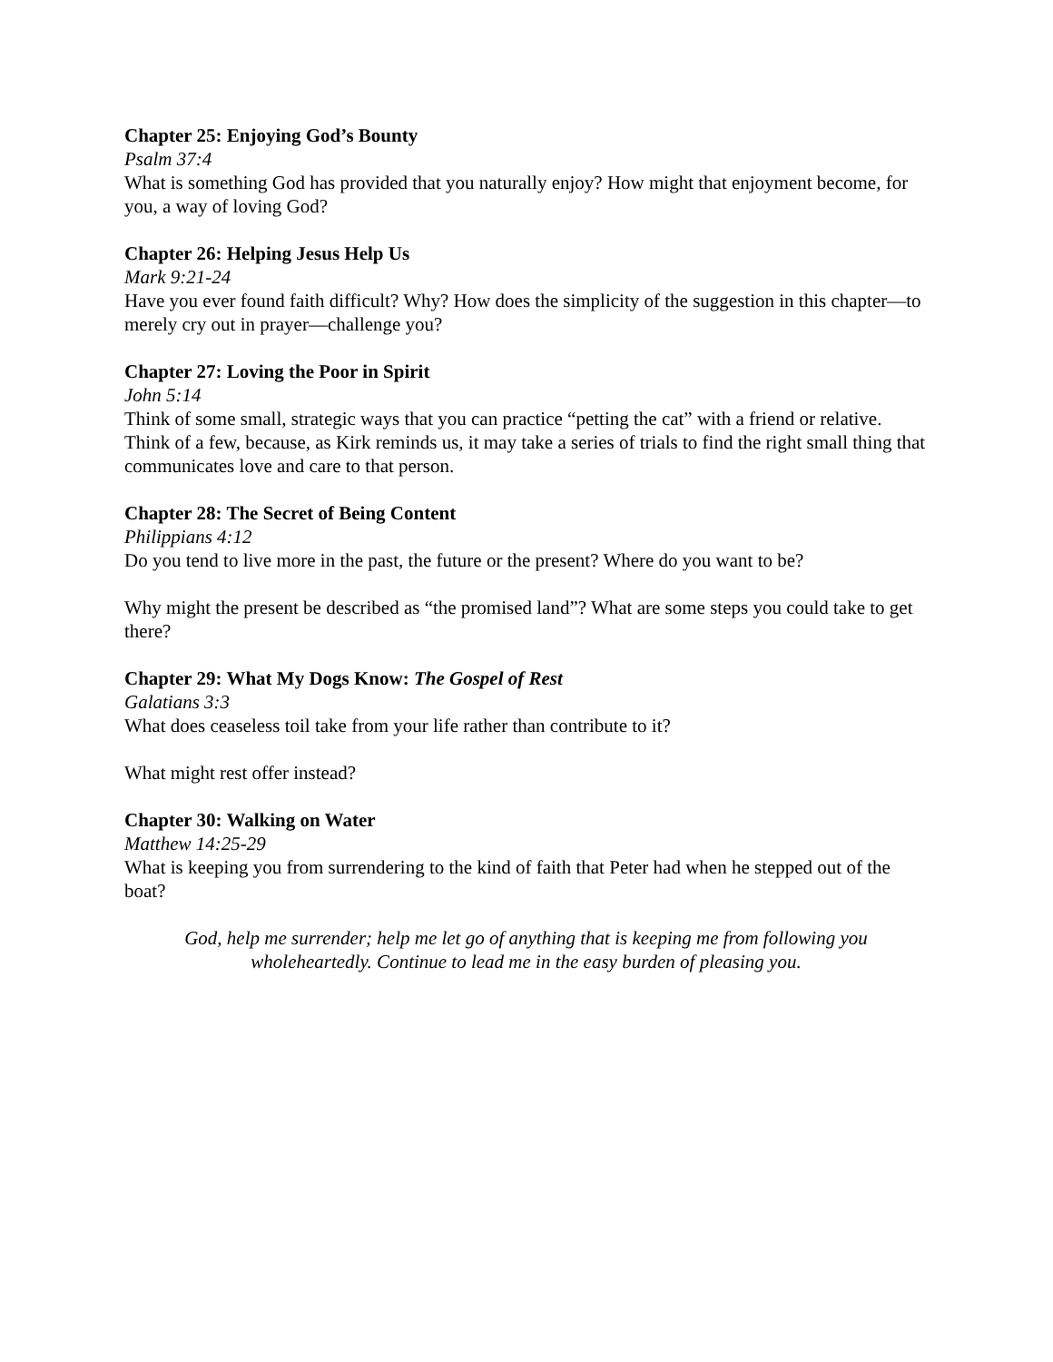Chapter 25: Enjoying God’s Bounty
Psalm 37:4
What is something God has provided that you naturally enjoy? How might that enjoyment become, for you, a way of loving God?
Chapter 26: Helping Jesus Help Us
Mark 9:21-24
Have you ever found faith difficult? Why? How does the simplicity of the suggestion in this chapter—to merely cry out in prayer—challenge you?
Chapter 27: Loving the Poor in Spirit
John 5:14
Think of some small, strategic ways that you can practice “petting the cat” with a friend or relative. Think of a few, because, as Kirk reminds us, it may take a series of trials to find the right small thing that communicates love and care to that person.
Chapter 28: The Secret of Being Content
Philippians 4:12
Do you tend to live more in the past, the future or the present? Where do you want to be?
Why might the present be described as “the promised land”? What are some steps you could take to get there?
Chapter 29: What My Dogs Know: The Gospel of Rest
Galatians 3:3
What does ceaseless toil take from your life rather than contribute to it?
What might rest offer instead?
Chapter 30: Walking on Water
Matthew 14:25-29
What is keeping you from surrendering to the kind of faith that Peter had when he stepped out of the boat?
God, help me surrender; help me let go of anything that is keeping me from following you wholeheartedly. Continue to lead me in the easy burden of pleasing you.